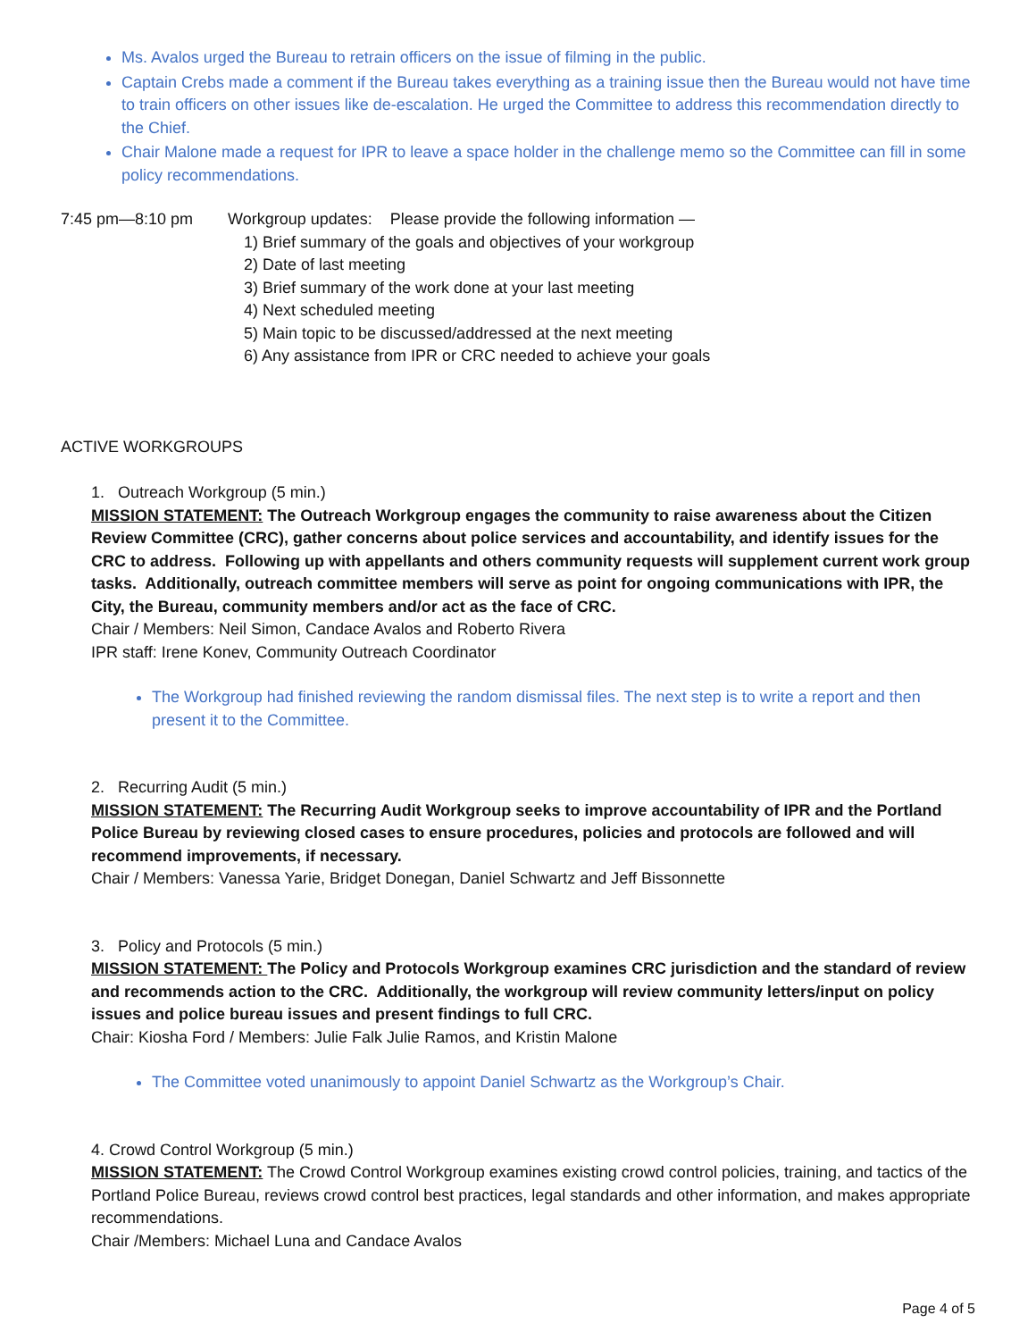Ms. Avalos urged the Bureau to retrain officers on the issue of filming in the public.
Captain Crebs made a comment if the Bureau takes everything as a training issue then the Bureau would not have time to train officers on other issues like de-escalation. He urged the Committee to address this recommendation directly to the Chief.
Chair Malone made a request for IPR to leave a space holder in the challenge memo so the Committee can fill in some policy recommendations.
7:45 pm—8:10 pm Workgroup updates: Please provide the following information —
1) Brief summary of the goals and objectives of your workgroup
2) Date of last meeting
3) Brief summary of the work done at your last meeting
4) Next scheduled meeting
5) Main topic to be discussed/addressed at the next meeting
6) Any assistance from IPR or CRC needed to achieve your goals
ACTIVE WORKGROUPS
1. Outreach Workgroup (5 min.)
MISSION STATEMENT: The Outreach Workgroup engages the community to raise awareness about the Citizen Review Committee (CRC), gather concerns about police services and accountability, and identify issues for the CRC to address. Following up with appellants and others community requests will supplement current work group tasks. Additionally, outreach committee members will serve as point for ongoing communications with IPR, the City, the Bureau, community members and/or act as the face of CRC.
Chair / Members: Neil Simon, Candace Avalos and Roberto Rivera
IPR staff: Irene Konev, Community Outreach Coordinator
The Workgroup had finished reviewing the random dismissal files. The next step is to write a report and then present it to the Committee.
2. Recurring Audit (5 min.)
MISSION STATEMENT: The Recurring Audit Workgroup seeks to improve accountability of IPR and the Portland Police Bureau by reviewing closed cases to ensure procedures, policies and protocols are followed and will recommend improvements, if necessary.
Chair / Members: Vanessa Yarie, Bridget Donegan, Daniel Schwartz and Jeff Bissonnette
3. Policy and Protocols (5 min.)
MISSION STATEMENT: The Policy and Protocols Workgroup examines CRC jurisdiction and the standard of review and recommends action to the CRC. Additionally, the workgroup will review community letters/input on policy issues and police bureau issues and present findings to full CRC.
Chair: Kiosha Ford / Members: Julie Falk Julie Ramos, and Kristin Malone
The Committee voted unanimously to appoint Daniel Schwartz as the Workgroup’s Chair.
4. Crowd Control Workgroup (5 min.)
MISSION STATEMENT: The Crowd Control Workgroup examines existing crowd control policies, training, and tactics of the Portland Police Bureau, reviews crowd control best practices, legal standards and other information, and makes appropriate recommendations.
Chair /Members: Michael Luna and Candace Avalos
Page 4 of 5